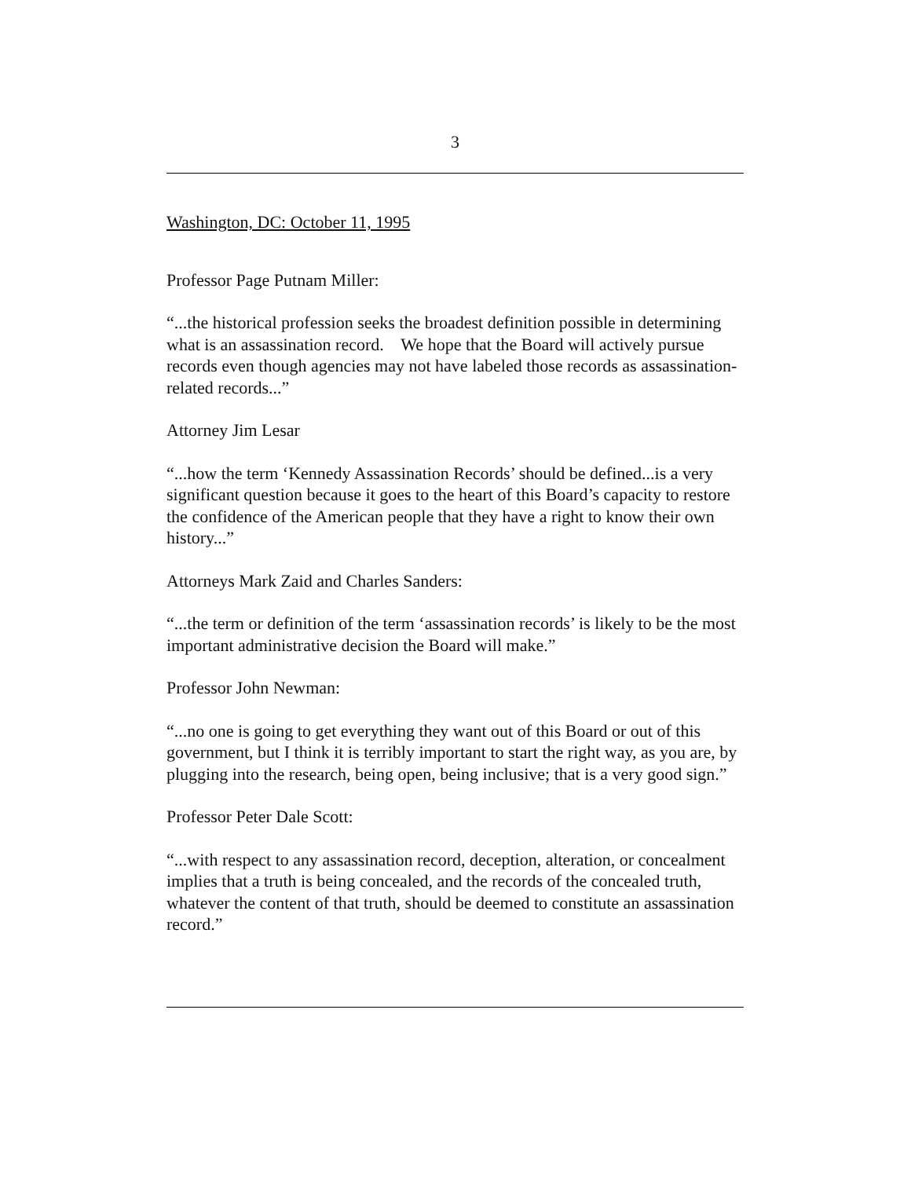3
Washington, DC: October 11, 1995
Professor Page Putnam Miller:
“...the historical profession seeks the broadest definition possible in determining what is an assassination record. We hope that the Board will actively pursue records even though agencies may not have labeled those records as assassination-related records...”
Attorney Jim Lesar
“...how the term ‘Kennedy Assassination Records’ should be defined...is a very significant question because it goes to the heart of this Board’s capacity to restore the confidence of the American people that they have a right to know their own history...”
Attorneys Mark Zaid and Charles Sanders:
“...the term or definition of the term ‘assassination records’ is likely to be the most important administrative decision the Board will make.”
Professor John Newman:
“...no one is going to get everything they want out of this Board or out of this government, but I think it is terribly important to start the right way, as you are, by plugging into the research, being open, being inclusive; that is a very good sign.”
Professor Peter Dale Scott:
“...with respect to any assassination record, deception, alteration, or concealment implies that a truth is being concealed, and the records of the concealed truth, whatever the content of that truth, should be deemed to constitute an assassination record.”